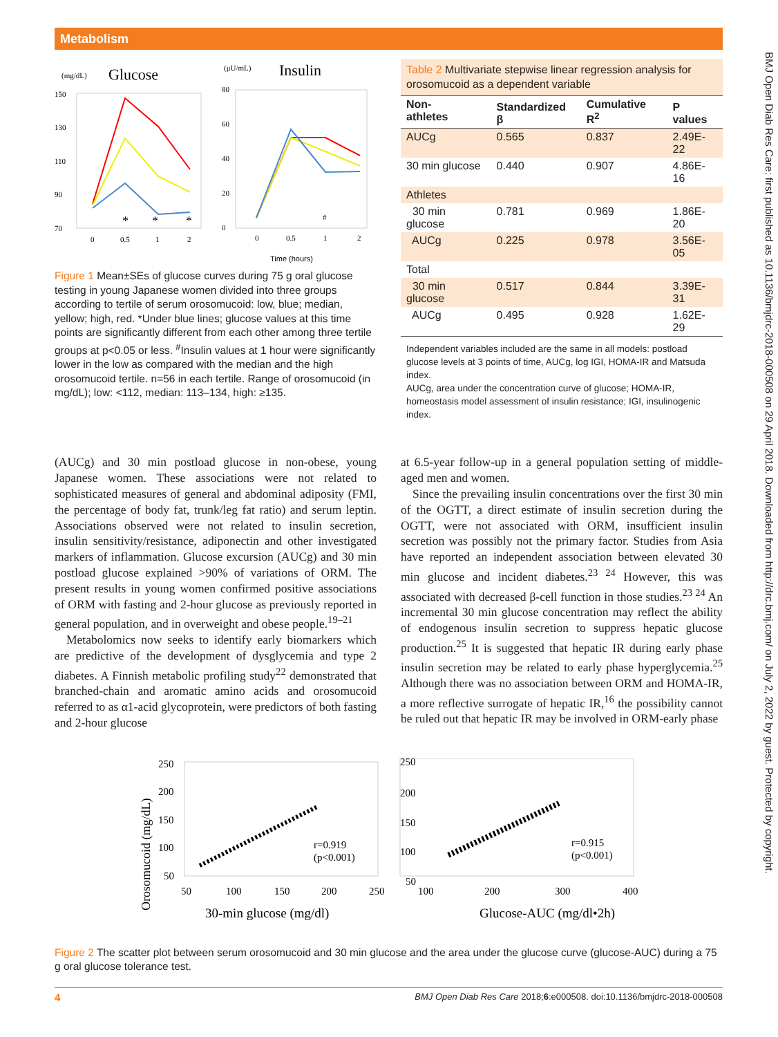Metabolism
BMJ Open Diab Res Care: first published as 10.1136/bmjdrc-2018-000508 on 29 April 2018. Downloaded from http://drc.bmj.com/ on July 2, 2022 by guest. Protected by copyright.
(mg/dL)
Glucose
(μU/mL)
Insulin
150
130
110
90
70
*
*
*
#
0
0.5
1
2
80
60
40
20
0
0
0.5
1
2
Time (hours)
Figure 1 Mean±SEs of glucose curves during 75 g oral glucose testing in young Japanese women divided into three groups according to tertile of serum orosomucoid: low, blue; median, yellow; high, red. *Under blue lines; glucose values at this time points are significantly different from each other among three tertile groups at p<0.05 or less. <sup>#</sup>Insulin values at 1 hour were significantly lower in the low as compared with the median and the high orosomucoid tertile. n=56 in each tertile. Range of orosomucoid (in mg/dL); low: <112, median: 113–134, high: ≥135.
Table 2 Multivariate stepwise linear regression analysis for orosomucoid as a dependent variable
| Non- athletes | Standardized β | Cumulative R<sup>2</sup> | P values |
| --- | --- | --- | --- |
| AUCg | 0.565 | 0.837 | 2.49E-22 |
| 30 min glucose | 0.440 | 0.907 | 4.86E-16 |
| Athletes | | | |
| 30 min glucose | 0.781 | 0.969 | 1.86E-20 |
| AUCg | 0.225 | 0.978 | 3.56E-05 |
| Total | | | |
| 30 min glucose | 0.517 | 0.844 | 3.39E-31 |
| AUCg | 0.495 | 0.928 | 1.62E-29 |
Independent variables included are the same in all models: postload glucose levels at 3 points of time, AUCg, log IGI, HOMA-IR and Matsuda index.
AUCg, area under the concentration curve of glucose; HOMA-IR, homeostasis model assessment of insulin resistance; IGI, insulinogenic index.
(AUCg) and 30 min postload glucose in non-obese, young Japanese women. These associations were not related to sophisticated measures of general and abdominal adiposity (FMI, the percentage of body fat, trunk/leg fat ratio) and serum leptin. Associations observed were not related to insulin secretion, insulin sensitivity/resistance, adiponectin and other investigated markers of inflammation. Glucose excursion (AUCg) and 30 min postload glucose explained >90% of variations of ORM. The present results in young women confirmed positive associations of ORM with fasting and 2-hour glucose as previously reported in general population, and in overweight and obese people.<sup>19–21</sup>
Metabolomics now seeks to identify early biomarkers which are predictive of the development of dysglycemia and type 2 diabetes. A Finnish metabolic profiling study<sup>22</sup> demonstrated that branched-chain and aromatic amino acids and orosomucoid referred to as α1-acid glycoprotein, were predictors of both fasting and 2-hour glucose
at 6.5-year follow-up in a general population setting of middle-aged men and women.
Since the prevailing insulin concentrations over the first 30 min of the OGTT, a direct estimate of insulin secretion during the OGTT, were not associated with ORM, insufficient insulin secretion was possibly not the primary factor. Studies from Asia have reported an independent association between elevated 30 min glucose and incident diabetes.<sup>23 24</sup> However, this was associated with decreased β-cell function in those studies.<sup>23 24</sup> An incremental 30 min glucose concentration may reflect the ability of endogenous insulin secretion to suppress hepatic glucose production.<sup>25</sup> It is suggested that hepatic IR during early phase insulin secretion may be related to early phase hyperglycemia.<sup>25</sup> Although there was no association between ORM and HOMA-IR, a more reflective surrogate of hepatic IR,<sup>16</sup> the possibility cannot be ruled out that hepatic IR may be involved in ORM-early phase
Orosomucoid (mg/dL)
250
200
150
100
50
50
100
150
200
250
30-min glucose (mg/dl)
r=0.919
(p<0.001)
250
200
150
100
50
100
200
300
400
Glucose-AUC (mg/dl•2h)
r=0.915
(p<0.001)
Figure 2 The scatter plot between serum orosomucoid and 30 min glucose and the area under the glucose curve (glucose-AUC) during a 75 g oral glucose tolerance test.
4 BMJ Open Diab Res Care 2018;6:e000508. doi:10.1136/bmjdrc-2018-000508